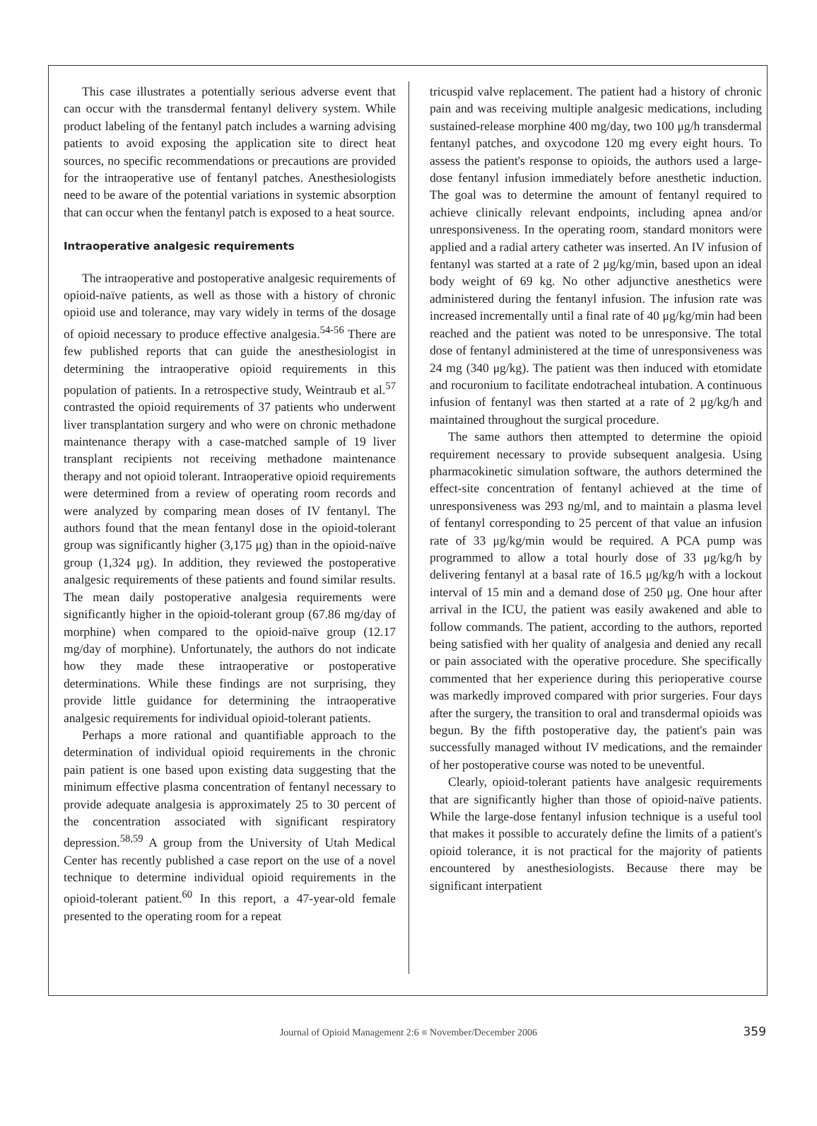This case illustrates a potentially serious adverse event that can occur with the transdermal fentanyl delivery system. While product labeling of the fentanyl patch includes a warning advising patients to avoid exposing the application site to direct heat sources, no specific recommendations or precautions are provided for the intraoperative use of fentanyl patches. Anesthesiologists need to be aware of the potential variations in systemic absorption that can occur when the fentanyl patch is exposed to a heat source.
Intraoperative analgesic requirements
The intraoperative and postoperative analgesic requirements of opioid-naïve patients, as well as those with a history of chronic opioid use and tolerance, may vary widely in terms of the dosage of opioid necessary to produce effective analgesia.<sup>54-56</sup> There are few published reports that can guide the anesthesiologist in determining the intraoperative opioid requirements in this population of patients. In a retrospective study, Weintraub et al.<sup>57</sup> contrasted the opioid requirements of 37 patients who underwent liver transplantation surgery and who were on chronic methadone maintenance therapy with a case-matched sample of 19 liver transplant recipients not receiving methadone maintenance therapy and not opioid tolerant. Intraoperative opioid requirements were determined from a review of operating room records and were analyzed by comparing mean doses of IV fentanyl. The authors found that the mean fentanyl dose in the opioid-tolerant group was significantly higher (3,175 μg) than in the opioid-naïve group (1,324 μg). In addition, they reviewed the postoperative analgesic requirements of these patients and found similar results. The mean daily postoperative analgesia requirements were significantly higher in the opioid-tolerant group (67.86 mg/day of morphine) when compared to the opioid-naïve group (12.17 mg/day of morphine). Unfortunately, the authors do not indicate how they made these intraoperative or postoperative determinations. While these findings are not surprising, they provide little guidance for determining the intraoperative analgesic requirements for individual opioid-tolerant patients.
Perhaps a more rational and quantifiable approach to the determination of individual opioid requirements in the chronic pain patient is one based upon existing data suggesting that the minimum effective plasma concentration of fentanyl necessary to provide adequate analgesia is approximately 25 to 30 percent of the concentration associated with significant respiratory depression.<sup>58,59</sup> A group from the University of Utah Medical Center has recently published a case report on the use of a novel technique to determine individual opioid requirements in the opioid-tolerant patient.<sup>60</sup> In this report, a 47-year-old female presented to the operating room for a repeat
tricuspid valve replacement. The patient had a history of chronic pain and was receiving multiple analgesic medications, including sustained-release morphine 400 mg/day, two 100 μg/h transdermal fentanyl patches, and oxycodone 120 mg every eight hours. To assess the patient's response to opioids, the authors used a large-dose fentanyl infusion immediately before anesthetic induction. The goal was to determine the amount of fentanyl required to achieve clinically relevant endpoints, including apnea and/or unresponsiveness. In the operating room, standard monitors were applied and a radial artery catheter was inserted. An IV infusion of fentanyl was started at a rate of 2 μg/kg/min, based upon an ideal body weight of 69 kg. No other adjunctive anesthetics were administered during the fentanyl infusion. The infusion rate was increased incrementally until a final rate of 40 μg/kg/min had been reached and the patient was noted to be unresponsive. The total dose of fentanyl administered at the time of unresponsiveness was 24 mg (340 μg/kg). The patient was then induced with etomidate and rocuronium to facilitate endotracheal intubation. A continuous infusion of fentanyl was then started at a rate of 2 μg/kg/h and maintained throughout the surgical procedure.
The same authors then attempted to determine the opioid requirement necessary to provide subsequent analgesia. Using pharmacokinetic simulation software, the authors determined the effect-site concentration of fentanyl achieved at the time of unresponsiveness was 293 ng/ml, and to maintain a plasma level of fentanyl corresponding to 25 percent of that value an infusion rate of 33 μg/kg/min would be required. A PCA pump was programmed to allow a total hourly dose of 33 μg/kg/h by delivering fentanyl at a basal rate of 16.5 μg/kg/h with a lockout interval of 15 min and a demand dose of 250 μg. One hour after arrival in the ICU, the patient was easily awakened and able to follow commands. The patient, according to the authors, reported being satisfied with her quality of analgesia and denied any recall or pain associated with the operative procedure. She specifically commented that her experience during this perioperative course was markedly improved compared with prior surgeries. Four days after the surgery, the transition to oral and transdermal opioids was begun. By the fifth postoperative day, the patient's pain was successfully managed without IV medications, and the remainder of her postoperative course was noted to be uneventful.
Clearly, opioid-tolerant patients have analgesic requirements that are significantly higher than those of opioid-naïve patients. While the large-dose fentanyl infusion technique is a useful tool that makes it possible to accurately define the limits of a patient's opioid tolerance, it is not practical for the majority of patients encountered by anesthesiologists. Because there may be significant interpatient
Journal of Opioid Management 2:6 ■ November/December 2006
359